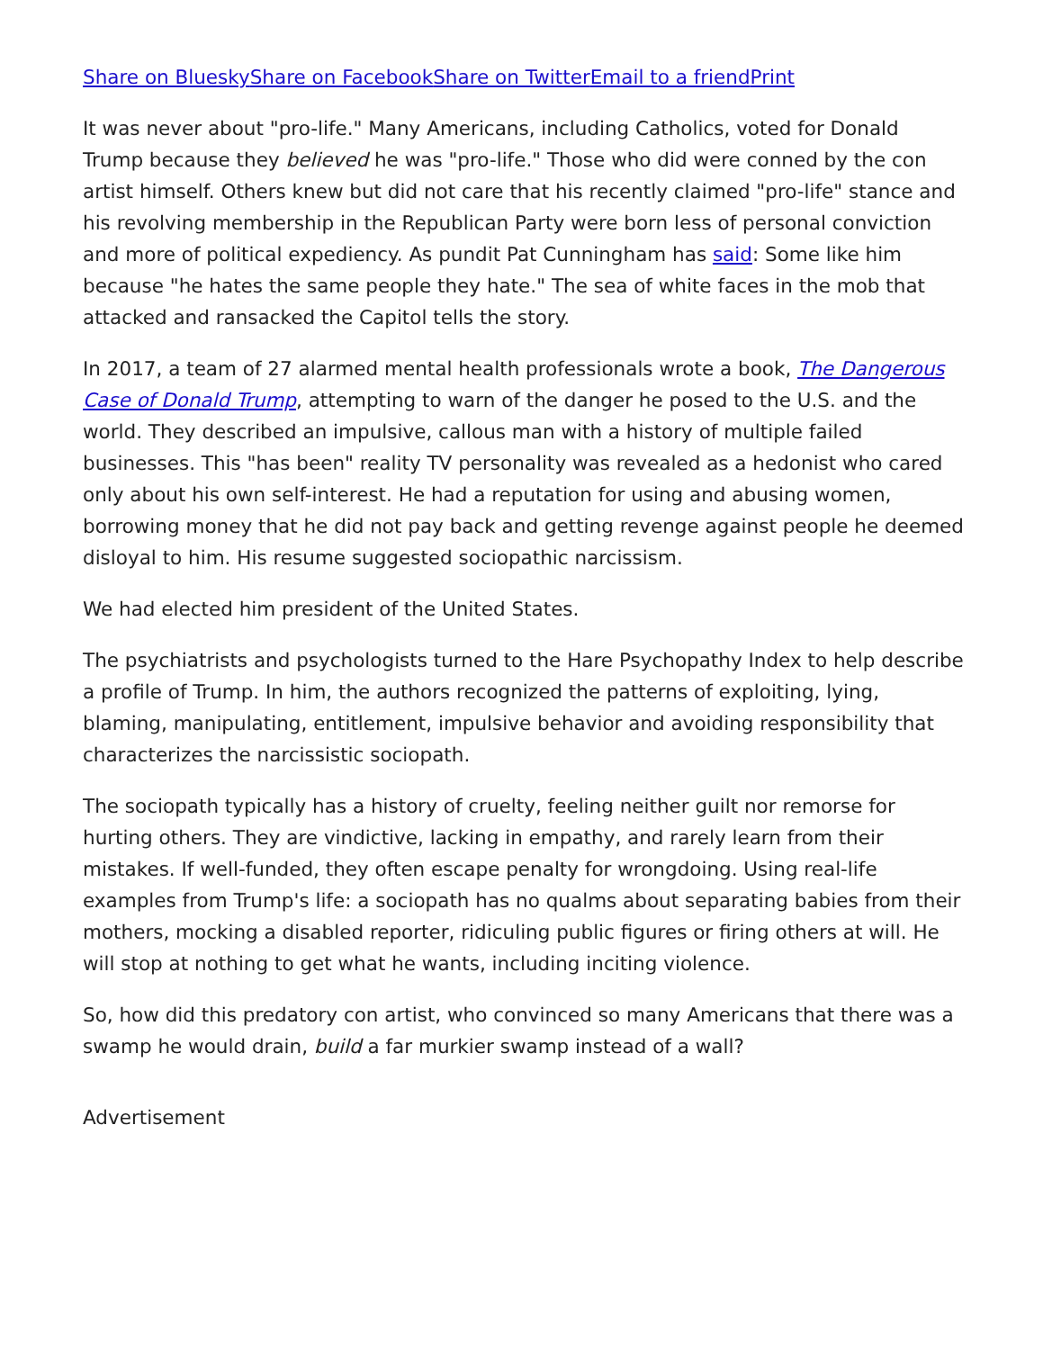Share on Bluesky Share on Facebook Share on Twitter Email to a friend Print
It was never about "pro-life." Many Americans, including Catholics, voted for Donald Trump because they believed he was "pro-life." Those who did were conned by the con artist himself. Others knew but did not care that his recently claimed "pro-life" stance and his revolving membership in the Republican Party were born less of personal conviction and more of political expediency. As pundit Pat Cunningham has said: Some like him because "he hates the same people they hate." The sea of white faces in the mob that attacked and ransacked the Capitol tells the story.
In 2017, a team of 27 alarmed mental health professionals wrote a book, The Dangerous Case of Donald Trump, attempting to warn of the danger he posed to the U.S. and the world. They described an impulsive, callous man with a history of multiple failed businesses. This "has been" reality TV personality was revealed as a hedonist who cared only about his own self-interest. He had a reputation for using and abusing women, borrowing money that he did not pay back and getting revenge against people he deemed disloyal to him. His resume suggested sociopathic narcissism.
We had elected him president of the United States.
The psychiatrists and psychologists turned to the Hare Psychopathy Index to help describe a profile of Trump. In him, the authors recognized the patterns of exploiting, lying, blaming, manipulating, entitlement, impulsive behavior and avoiding responsibility that characterizes the narcissistic sociopath.
The sociopath typically has a history of cruelty, feeling neither guilt nor remorse for hurting others. They are vindictive, lacking in empathy, and rarely learn from their mistakes. If well-funded, they often escape penalty for wrongdoing. Using real-life examples from Trump's life: a sociopath has no qualms about separating babies from their mothers, mocking a disabled reporter, ridiculing public figures or firing others at will. He will stop at nothing to get what he wants, including inciting violence.
So, how did this predatory con artist, who convinced so many Americans that there was a swamp he would drain, build a far murkier swamp instead of a wall?
Advertisement